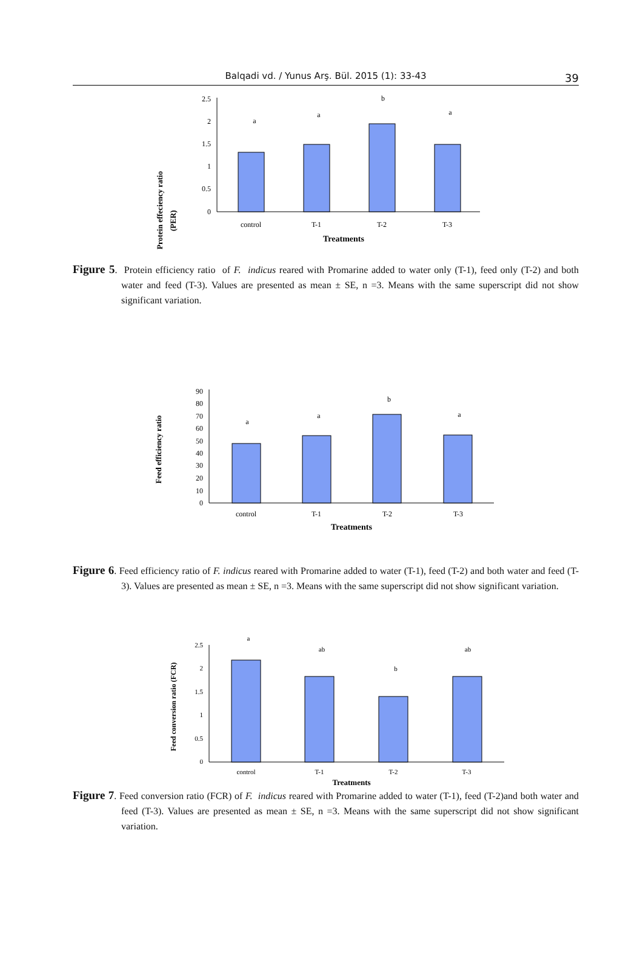Balqadi vd. / Yunus Arş. Bül. 2015 (1): 33-43
39
Protein effeciency ratio
(PER)
2.5
2
1.5
1
0.5
0
a
a
b
a
control
T-1
T-2
T-3
Treatments
Figure 5. Protein efficiency ratio of F. indicus reared with Promarine added to water only (T-1), feed only (T-2) and both water and feed (T-3). Values are presented as mean ± SE, n =3. Means with the same superscript did not show significant variation.
Feed efficiency ratio
90
80
70
60
50
40
30
20
10
0
a
a
b
a
control
T-1
T-2
T-3
Treatments
Figure 6. Feed efficiency ratio of F. indicus reared with Promarine added to water (T-1), feed (T-2) and both water and feed (T-3). Values are presented as mean ± SE, n =3. Means with the same superscript did not show significant variation.
Feed conversion ratio (FCR)
2.5
2
1.5
1
0.5
0
a
ab
b
ab
control
T-1
T-2
T-3
Treatments
Figure 7. Feed conversion ratio (FCR) of F. indicus reared with Promarine added to water (T-1), feed (T-2)and both water and feed (T-3). Values are presented as mean ± SE, n =3. Means with the same superscript did not show significant variation.